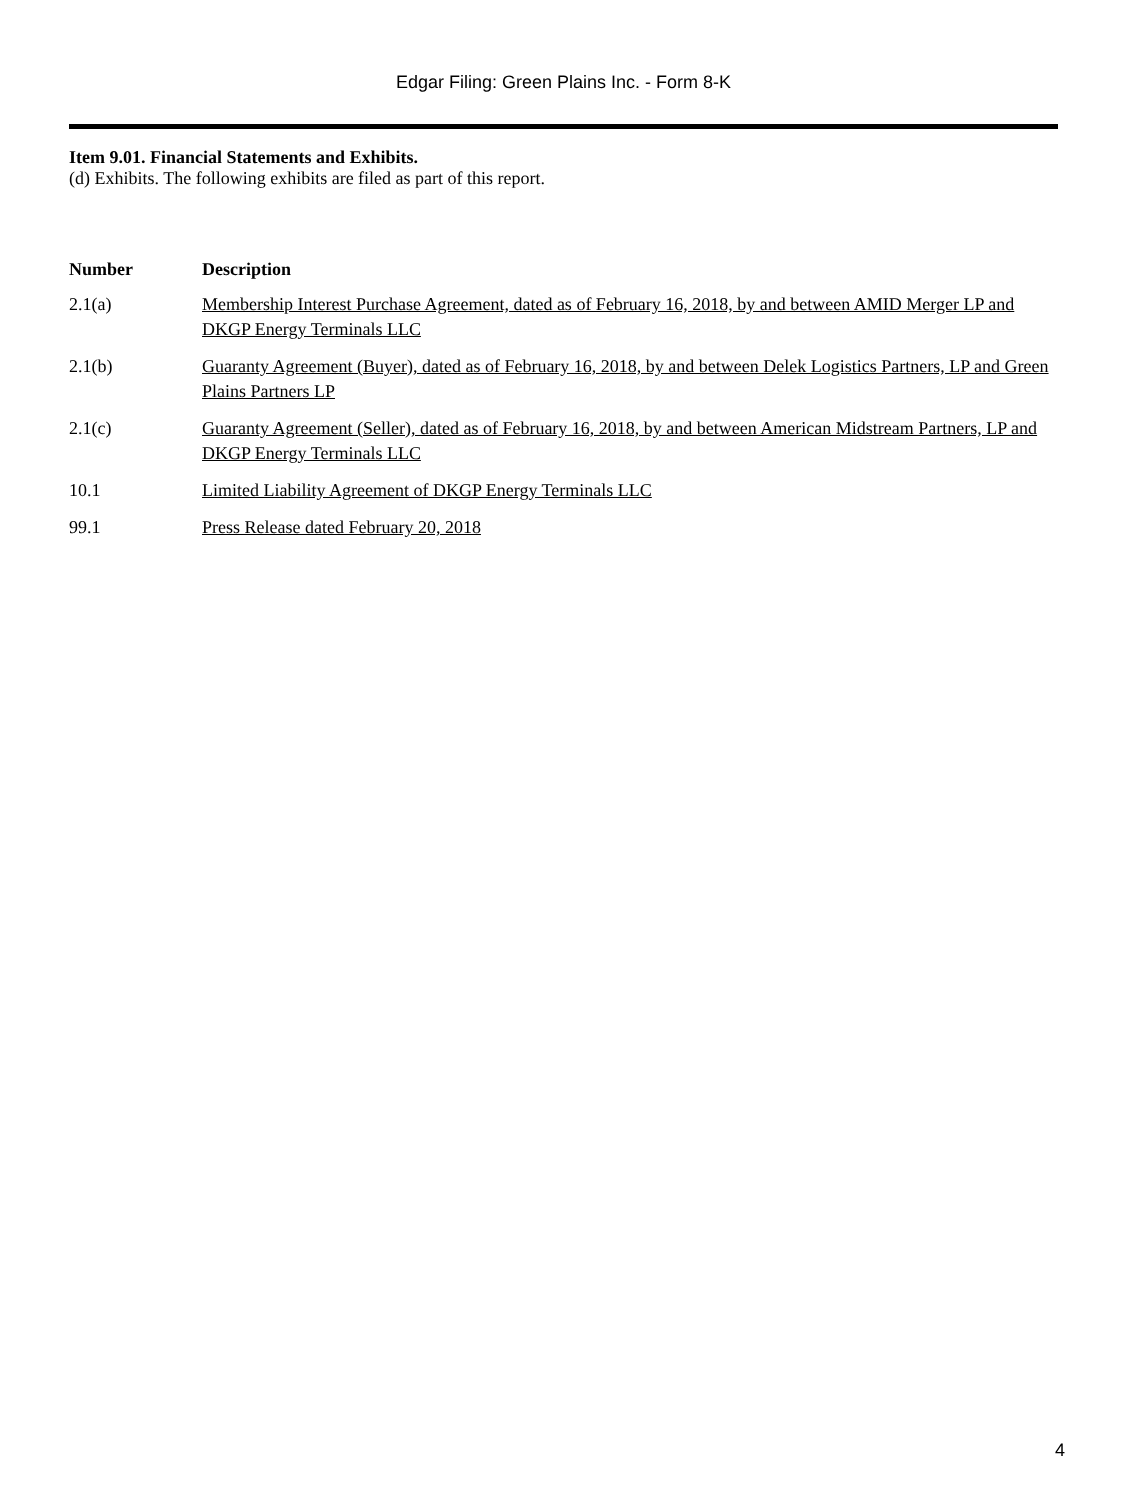Edgar Filing: Green Plains Inc. - Form 8-K
Item 9.01. Financial Statements and Exhibits.
(d) Exhibits. The following exhibits are filed as part of this report.
| Number | Description |
| --- | --- |
| 2.1(a) | Membership Interest Purchase Agreement, dated as of February 16, 2018, by and between AMID Merger LP and DKGP Energy Terminals LLC |
| 2.1(b) | Guaranty Agreement (Buyer), dated as of February 16, 2018, by and between Delek Logistics Partners, LP and Green Plains Partners LP |
| 2.1(c) | Guaranty Agreement (Seller), dated as of February 16, 2018, by and between American Midstream Partners, LP and DKGP Energy Terminals LLC |
| 10.1 | Limited Liability Agreement of DKGP Energy Terminals LLC |
| 99.1 | Press Release dated February 20, 2018 |
4